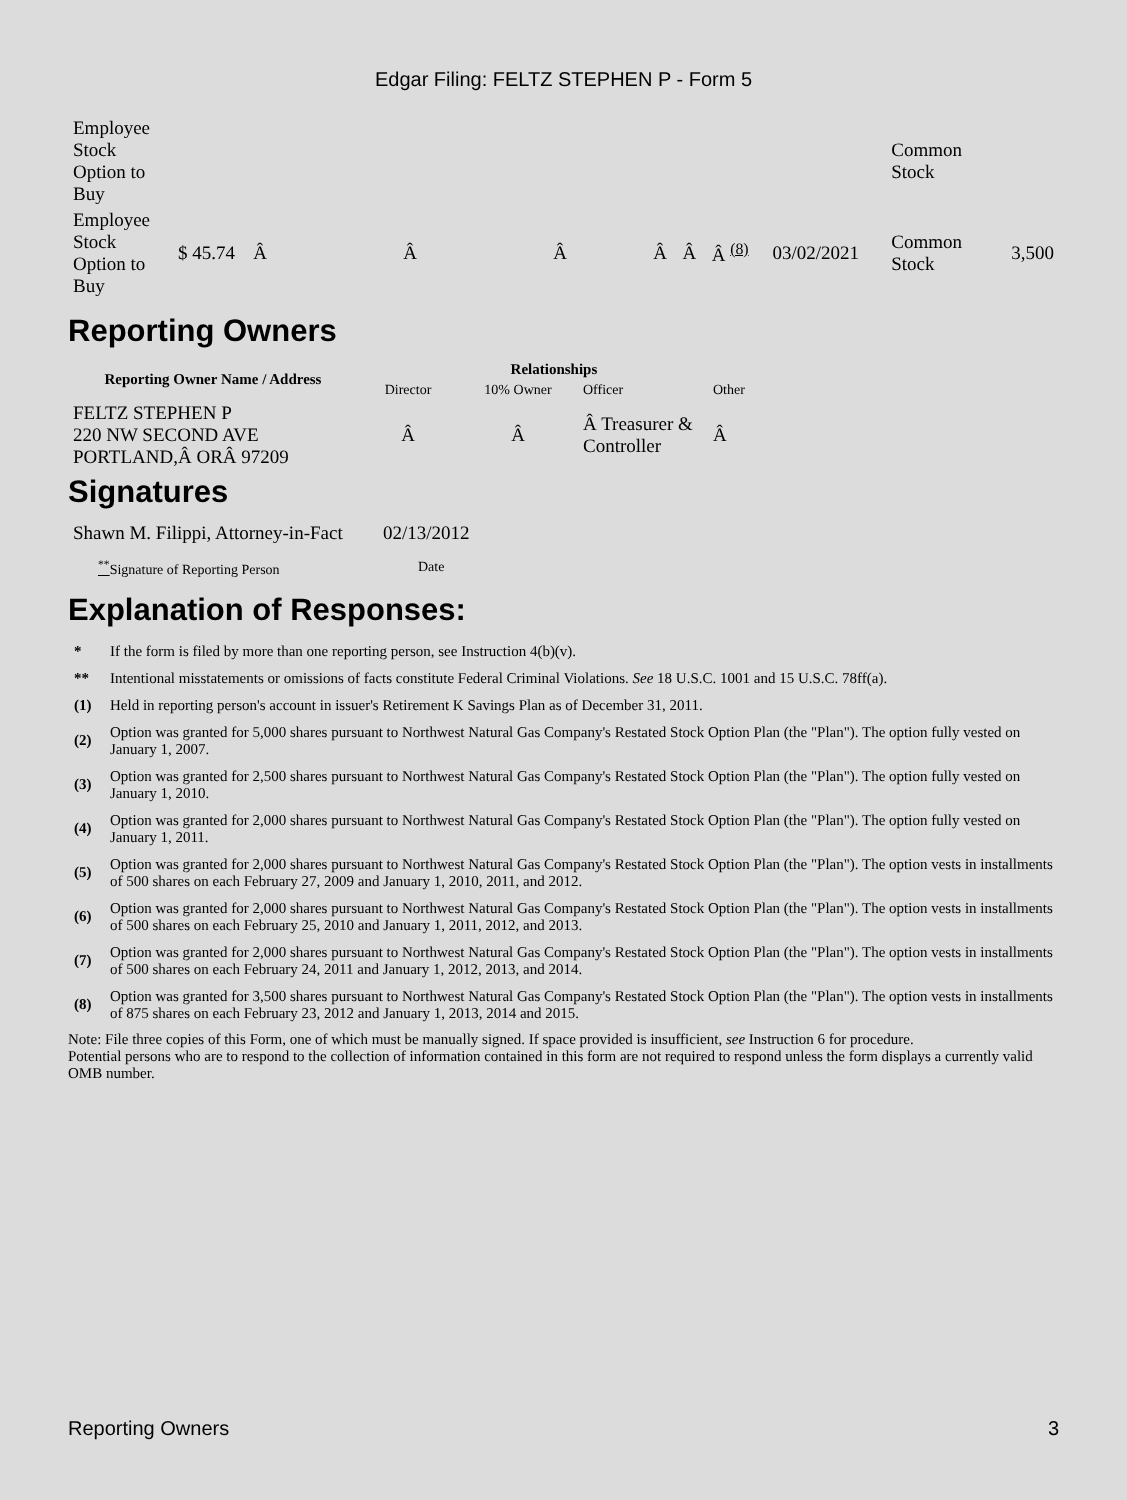Edgar Filing: FELTZ STEPHEN P - Form 5
| Employee Stock Option to Buy | | | | | | | | | | Common Stock | |
| Employee Stock Option to Buy | $ 45.74 | Â | Â | Â | Â | Â | Â <sup>(8)</sup> | | 03/02/2021 | Common Stock | 3,500 |
Reporting Owners
| Reporting Owner Name / Address | Relationships | | | |
| --- | --- | --- | --- | --- |
| | Director | 10% Owner | Officer | Other |
| FELTZ STEPHEN P 220 NW SECOND AVE PORTLAND,Â ORÂ 97209 | Â | Â | Â Treasurer & Controller | Â |
Signatures
| Shawn M. Filippi, Attorney-in-Fact | 02/13/2012 |
| <sup>**</sup> Signature of Reporting Person | Date |
Explanation of Responses:
| * | If the form is filed by more than one reporting person, see Instruction 4(b)(v). |
| ** | Intentional misstatements or omissions of facts constitute Federal Criminal Violations. See 18 U.S.C. 1001 and 15 U.S.C. 78ff(a). |
| (1) | Held in reporting person's account in issuer's Retirement K Savings Plan as of December 31, 2011. |
| (2) | Option was granted for 5,000 shares pursuant to Northwest Natural Gas Company's Restated Stock Option Plan (the "Plan"). The option fully vested on January 1, 2007. |
| (3) | Option was granted for 2,500 shares pursuant to Northwest Natural Gas Company's Restated Stock Option Plan (the "Plan"). The option fully vested on January 1, 2010. |
| (4) | Option was granted for 2,000 shares pursuant to Northwest Natural Gas Company's Restated Stock Option Plan (the "Plan"). The option fully vested on January 1, 2011. |
| (5) | Option was granted for 2,000 shares pursuant to Northwest Natural Gas Company's Restated Stock Option Plan (the "Plan"). The option vests in installments of 500 shares on each February 27, 2009 and January 1, 2010, 2011, and 2012. |
| (6) | Option was granted for 2,000 shares pursuant to Northwest Natural Gas Company's Restated Stock Option Plan (the "Plan"). The option vests in installments of 500 shares on each February 25, 2010 and January 1, 2011, 2012, and 2013. |
| (7) | Option was granted for 2,000 shares pursuant to Northwest Natural Gas Company's Restated Stock Option Plan (the "Plan"). The option vests in installments of 500 shares on each February 24, 2011 and January 1, 2012, 2013, and 2014. |
| (8) | Option was granted for 3,500 shares pursuant to Northwest Natural Gas Company's Restated Stock Option Plan (the "Plan"). The option vests in installments of 875 shares on each February 23, 2012 and January 1, 2013, 2014 and 2015. |
Note: File three copies of this Form, one of which must be manually signed. If space provided is insufficient, see Instruction 6 for procedure.
Potential persons who are to respond to the collection of information contained in this form are not required to respond unless the form displays a currently valid OMB number.
Reporting Owners 3